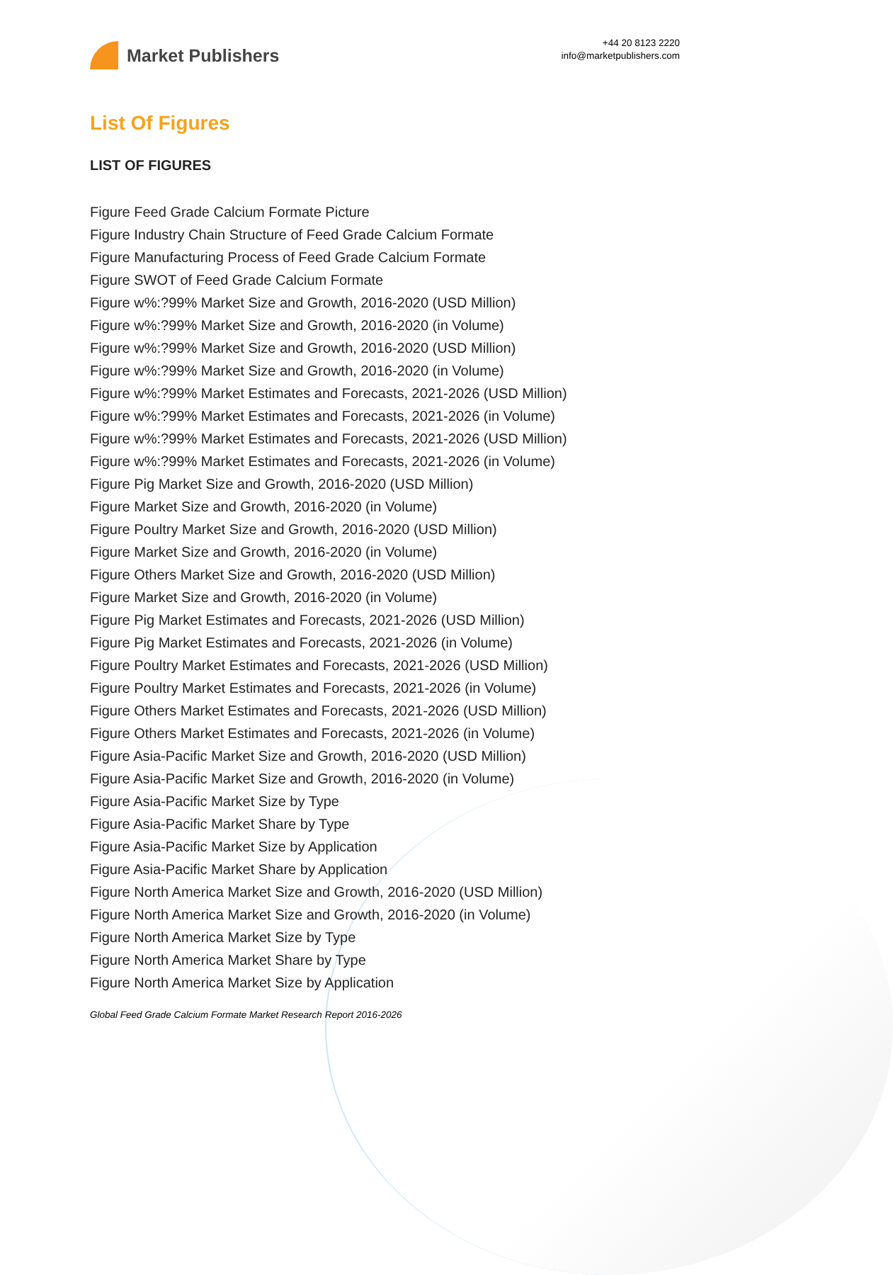Market Publishers
+44 20 8123 2220
info@marketpublishers.com
List Of Figures
LIST OF FIGURES
Figure Feed Grade Calcium Formate Picture
Figure Industry Chain Structure of Feed Grade Calcium Formate
Figure Manufacturing Process of Feed Grade Calcium Formate
Figure SWOT of Feed Grade Calcium Formate
Figure w%:?99% Market Size and Growth, 2016-2020 (USD Million)
Figure w%:?99% Market Size and Growth, 2016-2020 (in Volume)
Figure w%:?99% Market Size and Growth, 2016-2020 (USD Million)
Figure w%:?99% Market Size and Growth, 2016-2020 (in Volume)
Figure w%:?99% Market Estimates and Forecasts, 2021-2026 (USD Million)
Figure w%:?99% Market Estimates and Forecasts, 2021-2026 (in Volume)
Figure w%:?99% Market Estimates and Forecasts, 2021-2026 (USD Million)
Figure w%:?99% Market Estimates and Forecasts, 2021-2026 (in Volume)
Figure Pig Market Size and Growth, 2016-2020 (USD Million)
Figure Market Size and Growth, 2016-2020 (in Volume)
Figure Poultry Market Size and Growth, 2016-2020 (USD Million)
Figure Market Size and Growth, 2016-2020 (in Volume)
Figure Others Market Size and Growth, 2016-2020 (USD Million)
Figure Market Size and Growth, 2016-2020 (in Volume)
Figure Pig Market Estimates and Forecasts, 2021-2026 (USD Million)
Figure Pig Market Estimates and Forecasts, 2021-2026 (in Volume)
Figure Poultry Market Estimates and Forecasts, 2021-2026 (USD Million)
Figure Poultry Market Estimates and Forecasts, 2021-2026 (in Volume)
Figure Others Market Estimates and Forecasts, 2021-2026 (USD Million)
Figure Others Market Estimates and Forecasts, 2021-2026 (in Volume)
Figure Asia-Pacific Market Size and Growth, 2016-2020 (USD Million)
Figure Asia-Pacific Market Size and Growth, 2016-2020 (in Volume)
Figure Asia-Pacific Market Size by Type
Figure Asia-Pacific Market Share by Type
Figure Asia-Pacific Market Size by Application
Figure Asia-Pacific Market Share by Application
Figure North America Market Size and Growth, 2016-2020 (USD Million)
Figure North America Market Size and Growth, 2016-2020 (in Volume)
Figure North America Market Size by Type
Figure North America Market Share by Type
Figure North America Market Size by Application
Global Feed Grade Calcium Formate Market Research Report 2016-2026